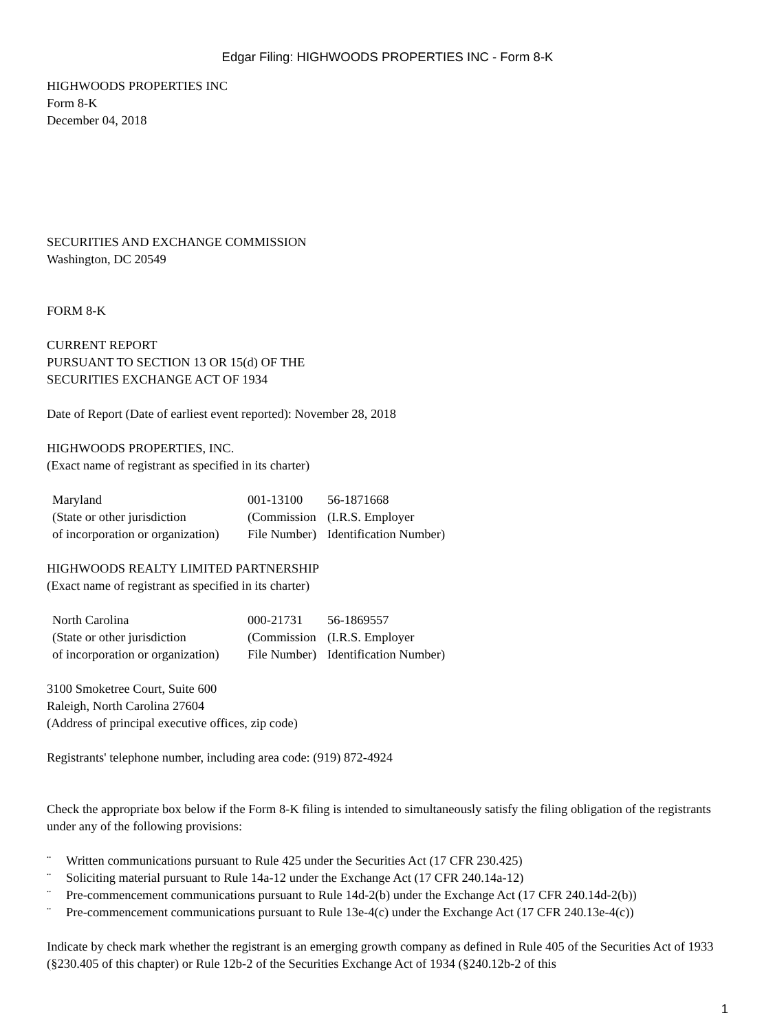Edgar Filing: HIGHWOODS PROPERTIES INC - Form 8-K
HIGHWOODS PROPERTIES INC
Form 8-K
December 04, 2018
SECURITIES AND EXCHANGE COMMISSION
Washington, DC 20549
FORM 8-K
CURRENT REPORT
PURSUANT TO SECTION 13 OR 15(d) OF THE
SECURITIES EXCHANGE ACT OF 1934
Date of Report (Date of earliest event reported): November 28, 2018
HIGHWOODS PROPERTIES, INC.
(Exact name of registrant as specified in its charter)
| Maryland | 001-13100 | 56-1871668 |
| (State or other jurisdiction | (Commission | (I.R.S. Employer |
| of incorporation or organization) | File Number) | Identification Number) |
HIGHWOODS REALTY LIMITED PARTNERSHIP
(Exact name of registrant as specified in its charter)
| North Carolina | 000-21731 | 56-1869557 |
| (State or other jurisdiction | (Commission | (I.R.S. Employer |
| of incorporation or organization) | File Number) | Identification Number) |
3100 Smoketree Court, Suite 600
Raleigh, North Carolina 27604
(Address of principal executive offices, zip code)
Registrants' telephone number, including area code: (919) 872-4924
Check the appropriate box below if the Form 8-K filing is intended to simultaneously satisfy the filing obligation of the registrants under any of the following provisions:
¨ Written communications pursuant to Rule 425 under the Securities Act (17 CFR 230.425)
¨ Soliciting material pursuant to Rule 14a-12 under the Exchange Act (17 CFR 240.14a-12)
¨ Pre-commencement communications pursuant to Rule 14d-2(b) under the Exchange Act (17 CFR 240.14d-2(b))
¨ Pre-commencement communications pursuant to Rule 13e-4(c) under the Exchange Act (17 CFR 240.13e-4(c))
Indicate by check mark whether the registrant is an emerging growth company as defined in Rule 405 of the Securities Act of 1933 (§230.405 of this chapter) or Rule 12b-2 of the Securities Exchange Act of 1934 (§240.12b-2 of this
1